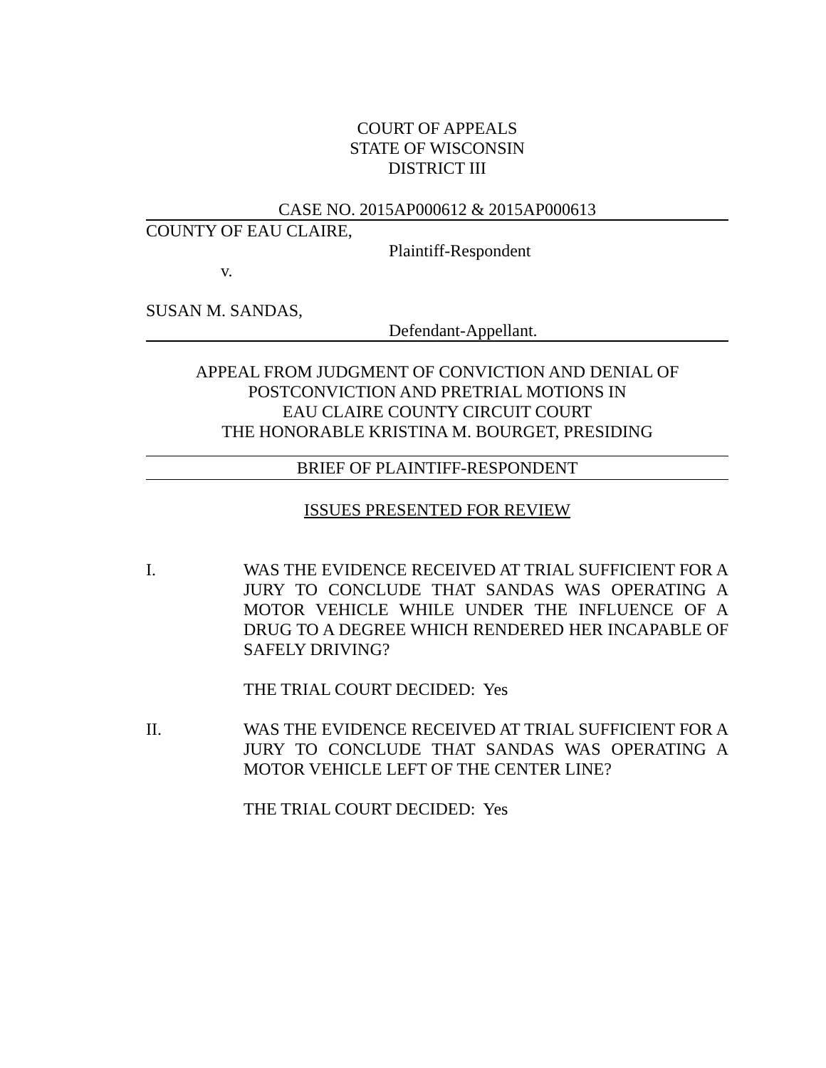COURT OF APPEALS
STATE OF WISCONSIN
DISTRICT III
CASE NO. 2015AP000612 & 2015AP000613
COUNTY OF EAU CLAIRE,
Plaintiff-Respondent
v.
SUSAN M. SANDAS,
Defendant-Appellant.
APPEAL FROM JUDGMENT OF CONVICTION AND DENIAL OF
POSTCONVICTION AND PRETRIAL MOTIONS IN
EAU CLAIRE COUNTY CIRCUIT COURT
THE HONORABLE KRISTINA M. BOURGET, PRESIDING
BRIEF OF PLAINTIFF-RESPONDENT
ISSUES PRESENTED FOR REVIEW
I. WAS THE EVIDENCE RECEIVED AT TRIAL SUFFICIENT FOR A JURY TO CONCLUDE THAT SANDAS WAS OPERATING A MOTOR VEHICLE WHILE UNDER THE INFLUENCE OF A DRUG TO A DEGREE WHICH RENDERED HER INCAPABLE OF SAFELY DRIVING?
THE TRIAL COURT DECIDED: Yes
II. WAS THE EVIDENCE RECEIVED AT TRIAL SUFFICIENT FOR A JURY TO CONCLUDE THAT SANDAS WAS OPERATING A MOTOR VEHICLE LEFT OF THE CENTER LINE?
THE TRIAL COURT DECIDED: Yes